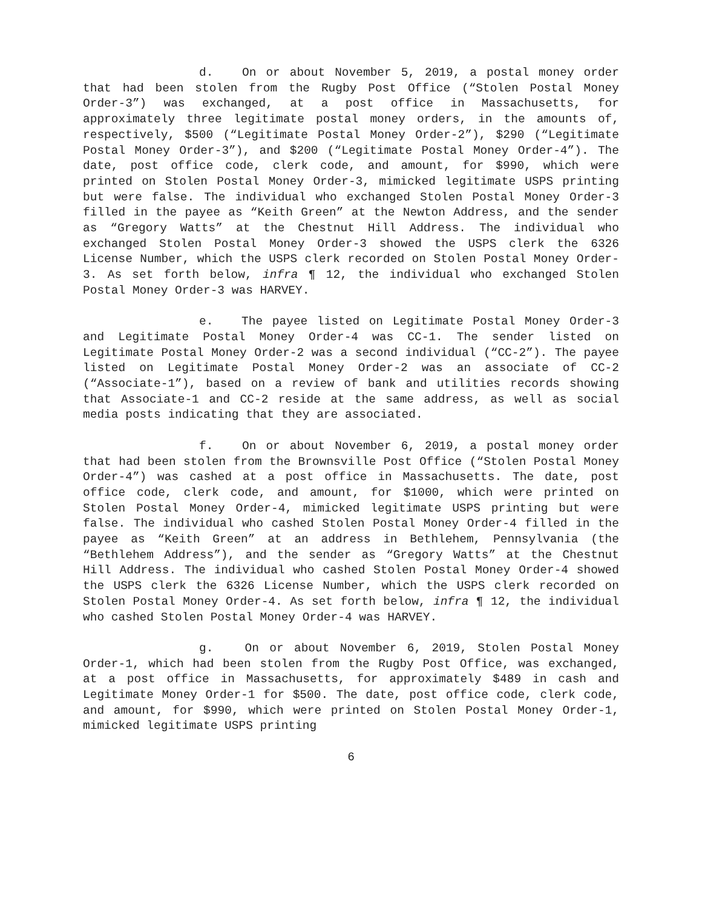d. On or about November 5, 2019, a postal money order that had been stolen from the Rugby Post Office (“Stolen Postal Money Order-3”) was exchanged, at a post office in Massachusetts, for approximately three legitimate postal money orders, in the amounts of, respectively, $500 (“Legitimate Postal Money Order-2”), $290 (“Legitimate Postal Money Order-3”), and $200 (“Legitimate Postal Money Order-4”). The date, post office code, clerk code, and amount, for $990, which were printed on Stolen Postal Money Order-3, mimicked legitimate USPS printing but were false. The individual who exchanged Stolen Postal Money Order-3 filled in the payee as “Keith Green” at the Newton Address, and the sender as “Gregory Watts” at the Chestnut Hill Address. The individual who exchanged Stolen Postal Money Order-3 showed the USPS clerk the 6326 License Number, which the USPS clerk recorded on Stolen Postal Money Order-3. As set forth below, infra ¶ 12, the individual who exchanged Stolen Postal Money Order-3 was HARVEY.
e. The payee listed on Legitimate Postal Money Order-3 and Legitimate Postal Money Order-4 was CC-1. The sender listed on Legitimate Postal Money Order-2 was a second individual (“CC-2”). The payee listed on Legitimate Postal Money Order-2 was an associate of CC-2 (“Associate-1”), based on a review of bank and utilities records showing that Associate-1 and CC-2 reside at the same address, as well as social media posts indicating that they are associated.
f. On or about November 6, 2019, a postal money order that had been stolen from the Brownsville Post Office (“Stolen Postal Money Order-4”) was cashed at a post office in Massachusetts. The date, post office code, clerk code, and amount, for $1000, which were printed on Stolen Postal Money Order-4, mimicked legitimate USPS printing but were false. The individual who cashed Stolen Postal Money Order-4 filled in the payee as “Keith Green” at an address in Bethlehem, Pennsylvania (the “Bethlehem Address”), and the sender as “Gregory Watts” at the Chestnut Hill Address. The individual who cashed Stolen Postal Money Order-4 showed the USPS clerk the 6326 License Number, which the USPS clerk recorded on Stolen Postal Money Order-4. As set forth below, infra ¶ 12, the individual who cashed Stolen Postal Money Order-4 was HARVEY.
g. On or about November 6, 2019, Stolen Postal Money Order-1, which had been stolen from the Rugby Post Office, was exchanged, at a post office in Massachusetts, for approximately $489 in cash and Legitimate Money Order-1 for $500. The date, post office code, clerk code, and amount, for $990, which were printed on Stolen Postal Money Order-1, mimicked legitimate USPS printing
6